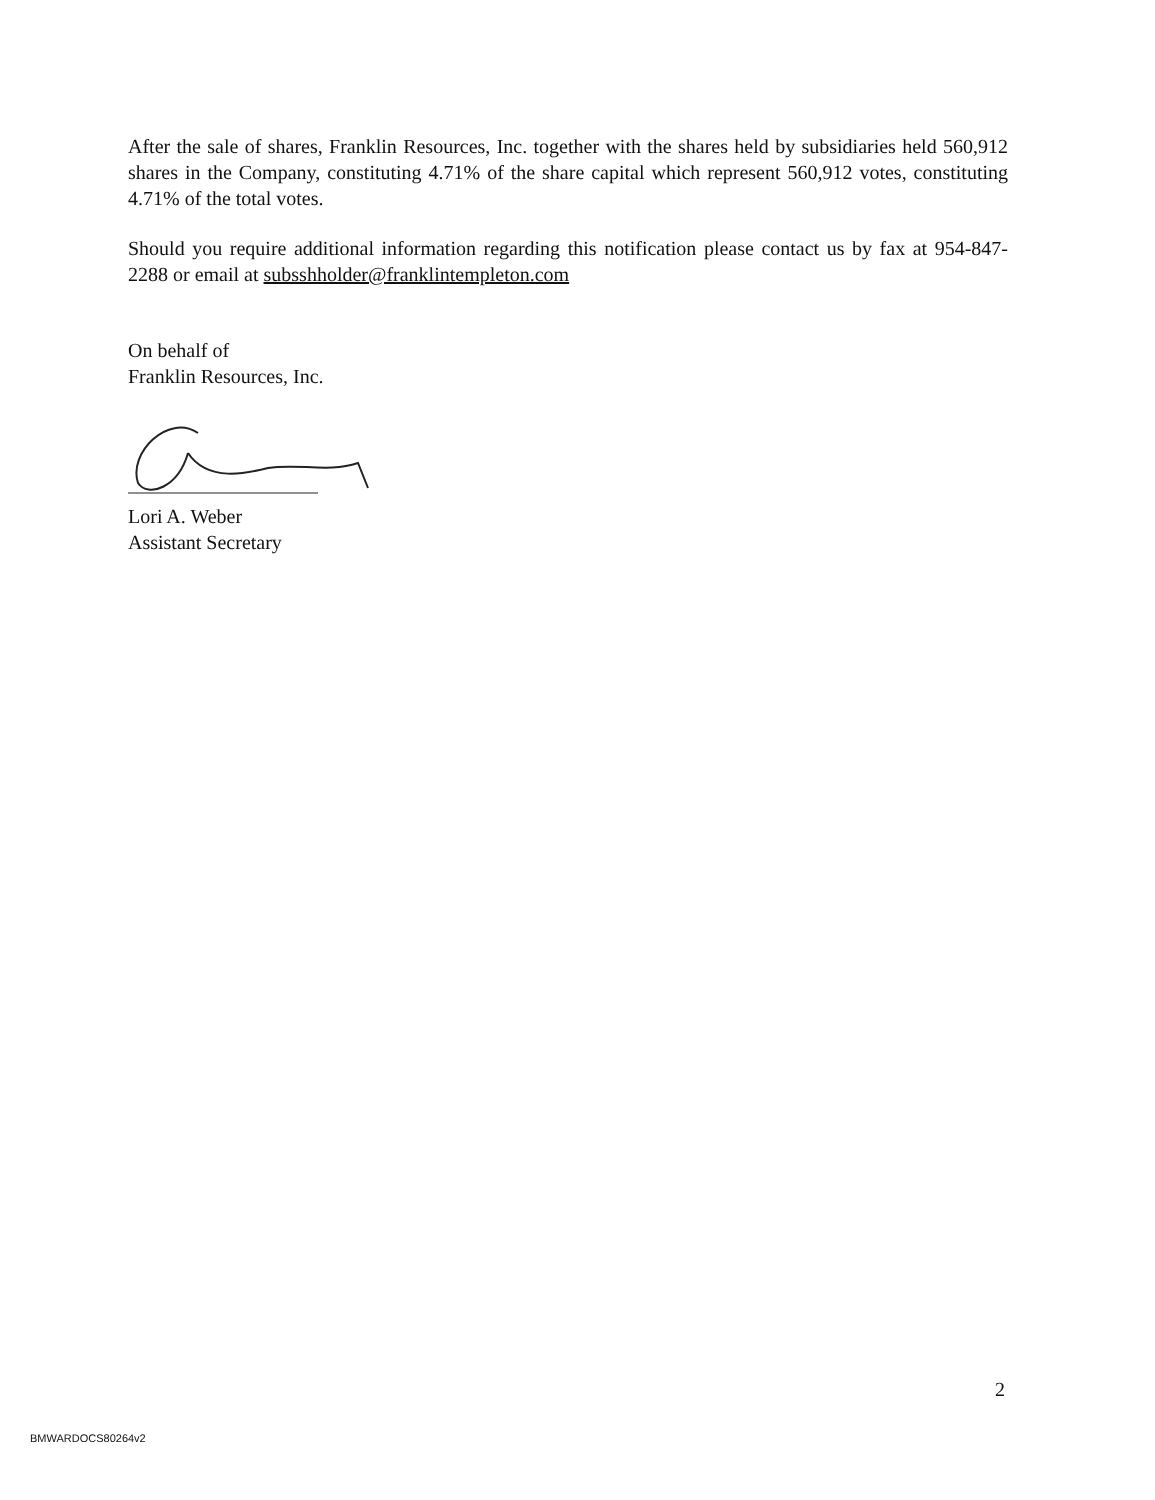After the sale of shares, Franklin Resources, Inc. together with the shares held by subsidiaries held 560,912 shares in the Company, constituting 4.71% of the share capital which represent 560,912 votes, constituting 4.71% of the total votes.
Should you require additional information regarding this notification please contact us by fax at 954-847-2288 or email at subsshholder@franklintempleton.com
On behalf of
Franklin Resources, Inc.
Lori A. Weber
Assistant Secretary
2
BMWARDOCS80264v2